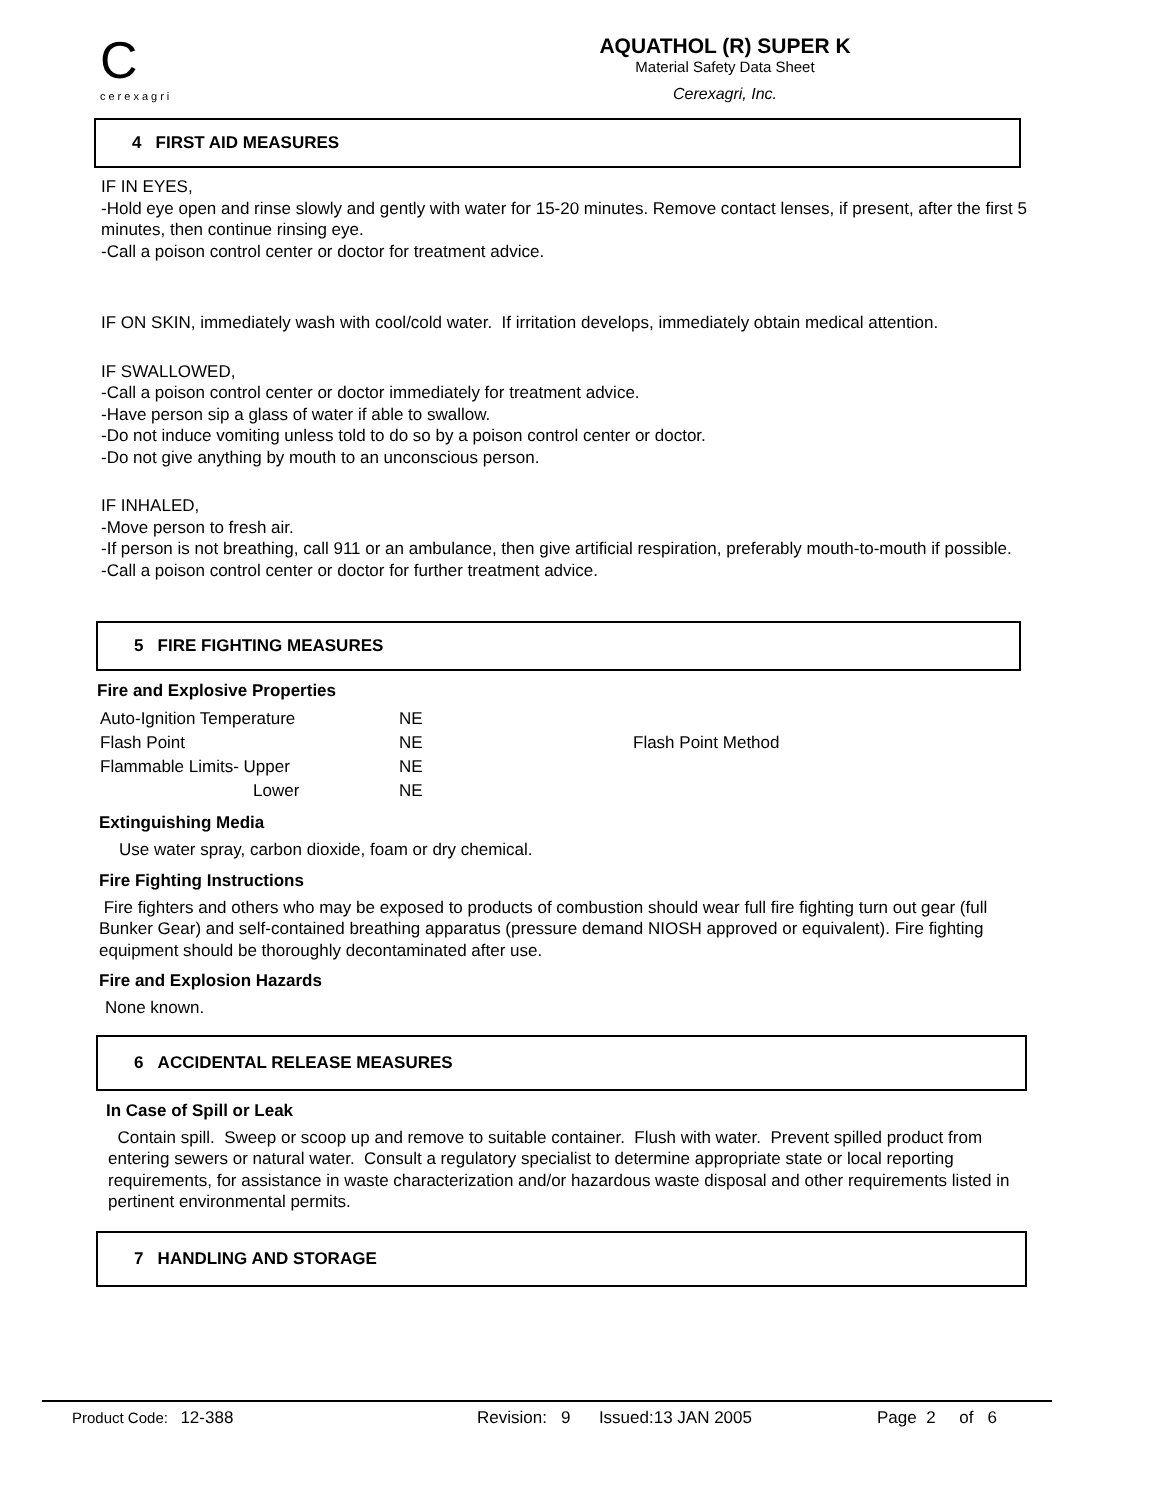C
cerexagri
AQUATHOL (R) SUPER K
Material Safety Data Sheet
Cerexagri, Inc.
4 FIRST AID MEASURES
IF IN EYES,
-Hold eye open and rinse slowly and gently with water for 15-20 minutes. Remove contact lenses, if present, after the first 5 minutes, then continue rinsing eye.
-Call a poison control center or doctor for treatment advice.
IF ON SKIN, immediately wash with cool/cold water. If irritation develops, immediately obtain medical attention.
IF SWALLOWED,
-Call a poison control center or doctor immediately for treatment advice.
-Have person sip a glass of water if able to swallow.
-Do not induce vomiting unless told to do so by a poison control center or doctor.
-Do not give anything by mouth to an unconscious person.
IF INHALED,
-Move person to fresh air.
-If person is not breathing, call 911 or an ambulance, then give artificial respiration, preferably mouth-to-mouth if possible.
-Call a poison control center or doctor for further treatment advice.
5 FIRE FIGHTING MEASURES
Fire and Explosive Properties
| Auto-Ignition Temperature | NE | |
| Flash Point | NE | Flash Point Method |
| Flammable Limits- Upper | NE | |
| Lower | NE | |
Extinguishing Media
Use water spray, carbon dioxide, foam or dry chemical.
Fire Fighting Instructions
Fire fighters and others who may be exposed to products of combustion should wear full fire fighting turn out gear (full Bunker Gear) and self-contained breathing apparatus (pressure demand NIOSH approved or equivalent). Fire fighting equipment should be thoroughly decontaminated after use.
Fire and Explosion Hazards
None known.
6 ACCIDENTAL RELEASE MEASURES
In Case of Spill or Leak
Contain spill. Sweep or scoop up and remove to suitable container. Flush with water. Prevent spilled product from entering sewers or natural water. Consult a regulatory specialist to determine appropriate state or local reporting requirements, for assistance in waste characterization and/or hazardous waste disposal and other requirements listed in pertinent environmental permits.
7 HANDLING AND STORAGE
Product Code: 12-388 Revision: 9 Issued:13 JAN 2005 Page 2 of 6